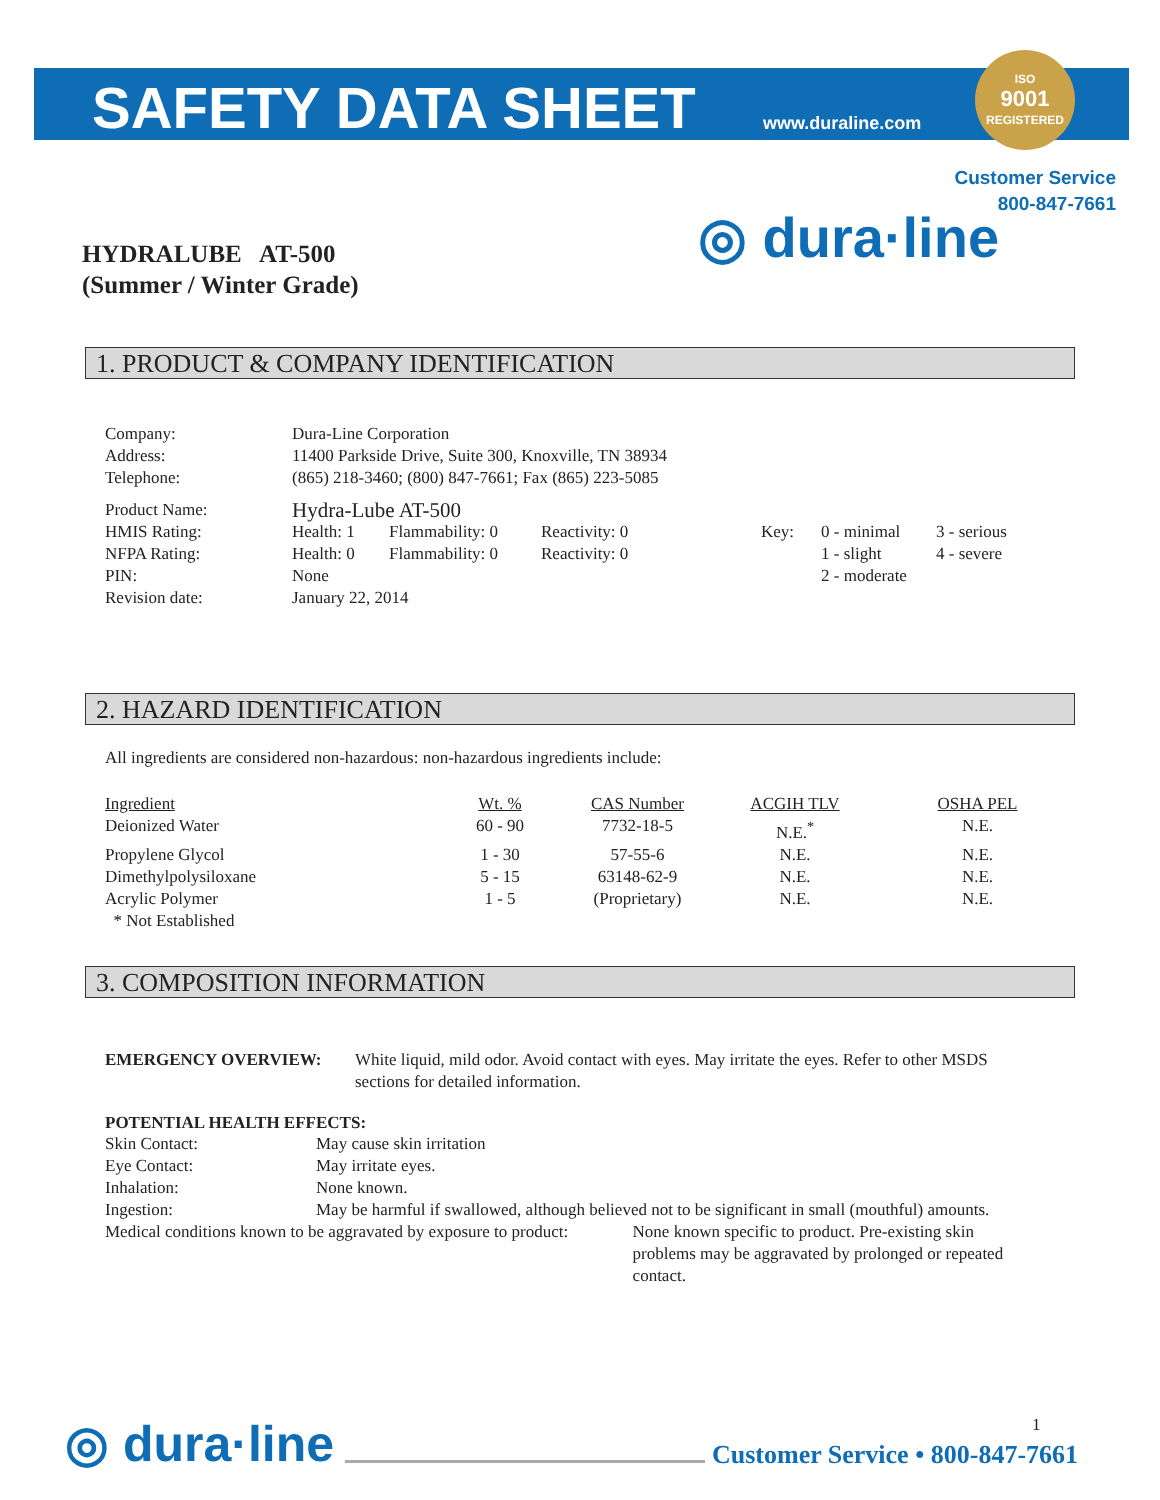SAFETY DATA SHEET www.duraline.com
ISO
9001
REGISTERED
Customer Service
800-847-7661
◎ dura·line
HYDRALUBE AT-500
(Summer / Winter Grade)
1. PRODUCT & COMPANY IDENTIFICATION
| Company: | Dura-Line Corporation |
| Address: | 11400 Parkside Drive, Suite 300, Knoxville, TN 38934 |
| Telephone: | (865) 218-3460; (800) 847-7661; Fax (865) 223-5085 |
| Product Name: | Hydra-Lube AT-500 | | | | | |
| HMIS Rating: | Health: 1 | Flammability: 0 | Reactivity: 0 | Key: | 0 - minimal | 3 - serious |
| NFPA Rating: | Health: 0 | Flammability: 0 | Reactivity: 0 | | 1 - slight | 4 - severe |
| PIN: | None | | | | 2 - moderate | |
| Revision date: | January 22, 2014 | | | | | |
2. HAZARD IDENTIFICATION
All ingredients are considered non-hazardous: non-hazardous ingredients include:
| Ingredient | Wt. % | CAS Number | ACGIH TLV | OSHA PEL |
| Deionized Water | 60 - 90 | 7732-18-5 | N.E.<sup>*</sup> | N.E. |
| Propylene Glycol | 1 - 30 | 57-55-6 | N.E. | N.E. |
| Dimethylpolysiloxane | 5 - 15 | 63148-62-9 | N.E. | N.E. |
| Acrylic Polymer | 1 - 5 | (Proprietary) | N.E. | N.E. |
| * Not Established | | | | |
3. COMPOSITION INFORMATION
| EMERGENCY OVERVIEW: | White liquid, mild odor. Avoid contact with eyes. May irritate the eyes. Refer to other MSDS sections for detailed information. |
POTENTIAL HEALTH EFFECTS:
| Skin Contact: | May cause skin irritation |
| Eye Contact: | May irritate eyes. |
| Inhalation: | None known. |
| Ingestion: | May be harmful if swallowed, although believed not to be significant in small (mouthful) amounts. |
| Medical conditions known to be aggravated by exposure to product: | None known specific to product. Pre-existing skin problems may be aggravated by prolonged or repeated contact. |
1
◎ dura·line
Customer Service • 800-847-7661